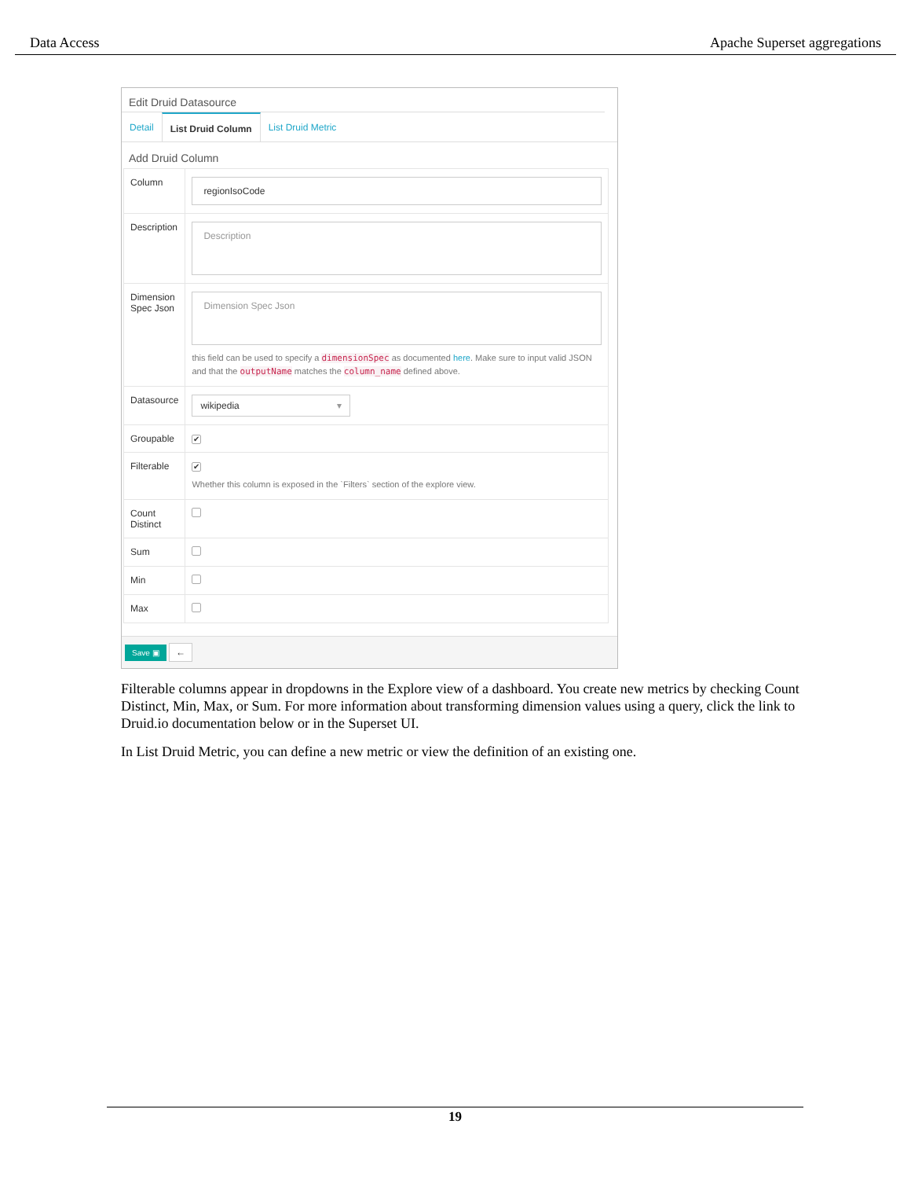Data Access Apache Superset aggregations
Edit Druid Datasource
Detail List Druid Column List Druid Metric
Add Druid Column
| Column | regionIsoCode |
| Description | Description |
| Dimension Spec Json | Dimension Spec Json this field can be used to specify a dimensionSpec as documented here . Make sure to input valid JSON and that the outputName matches the column_name defined above. |
| Datasource | wikipedia ▾ |
| Groupable | ✔ |
| Filterable | ✔ Whether this column is exposed in the `Filters` section of the explore view. |
| Count Distinct | |
| Sum | |
| Min | |
| Max | |
Save ▣ ←
Filterable columns appear in dropdowns in the Explore view of a dashboard. You create new metrics by checking Count Distinct, Min, Max, or Sum. For more information about transforming dimension values using a query, click the link to Druid.io documentation below or in the Superset UI.
In List Druid Metric, you can define a new metric or view the definition of an existing one.
19